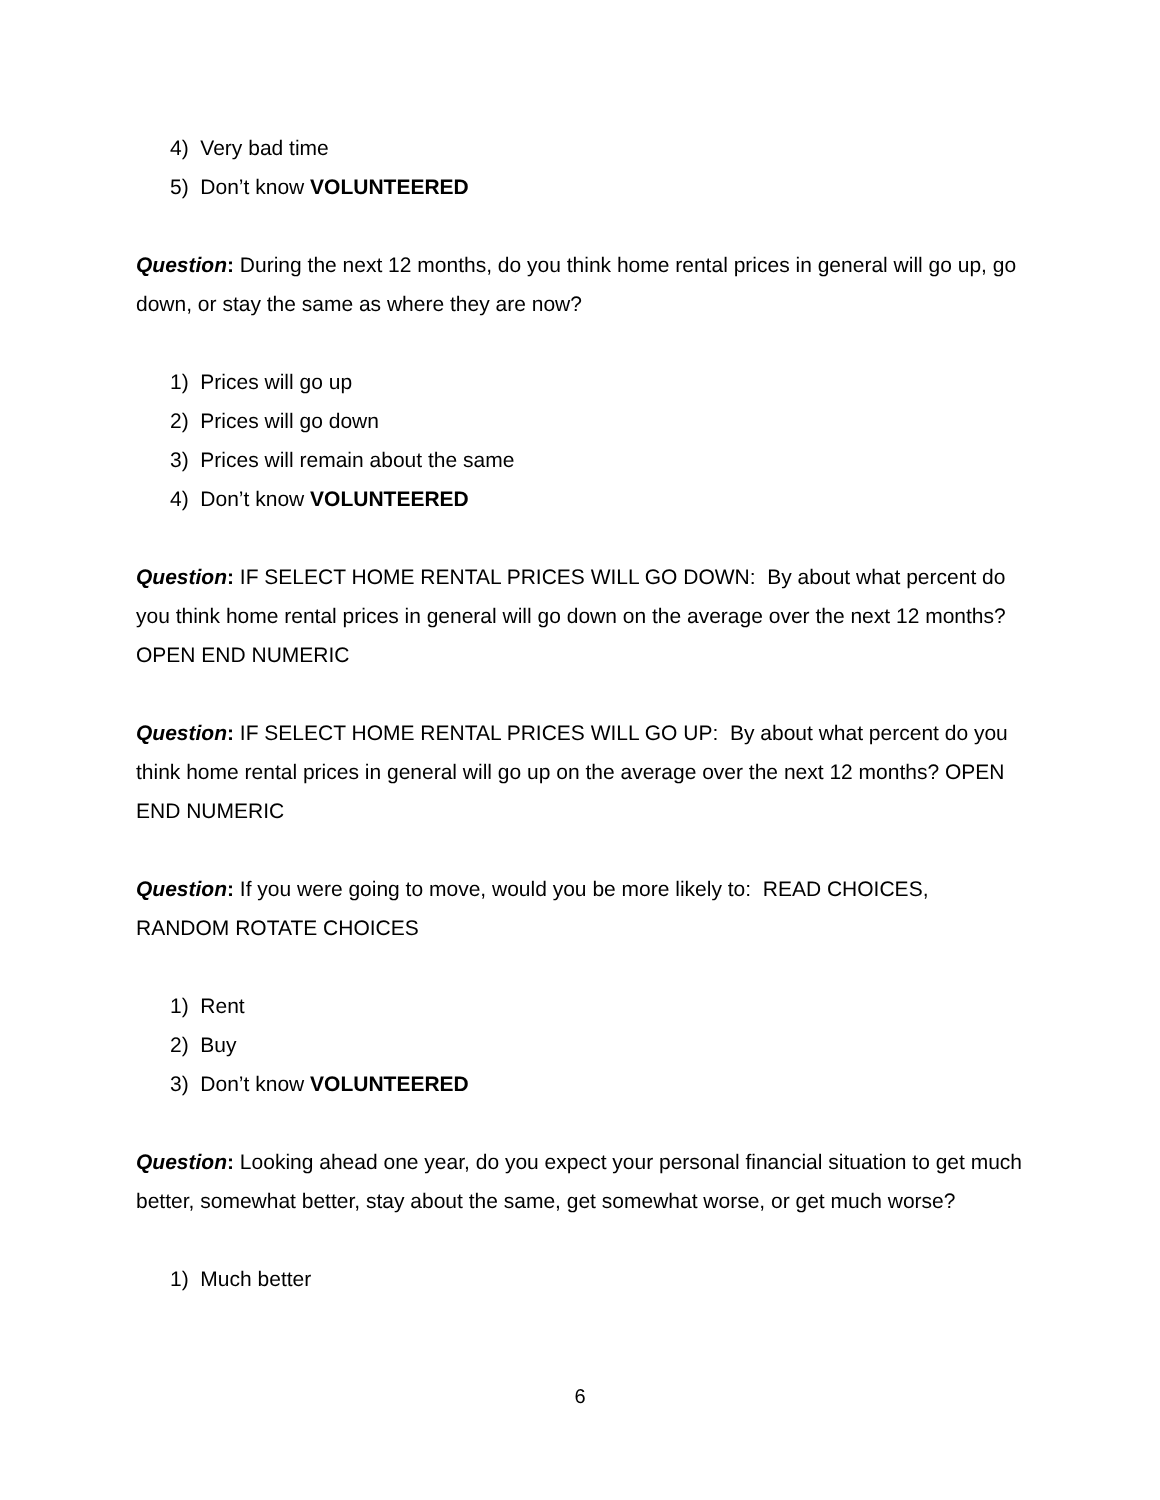4) Very bad time
5) Don’t know VOLUNTEERED
Question: During the next 12 months, do you think home rental prices in general will go up, go down, or stay the same as where they are now?
1) Prices will go up
2) Prices will go down
3) Prices will remain about the same
4) Don’t know VOLUNTEERED
Question: IF SELECT HOME RENTAL PRICES WILL GO DOWN: By about what percent do you think home rental prices in general will go down on the average over the next 12 months? OPEN END NUMERIC
Question: IF SELECT HOME RENTAL PRICES WILL GO UP: By about what percent do you think home rental prices in general will go up on the average over the next 12 months? OPEN END NUMERIC
Question: If you were going to move, would you be more likely to: READ CHOICES, RANDOM ROTATE CHOICES
1) Rent
2) Buy
3) Don’t know VOLUNTEERED
Question: Looking ahead one year, do you expect your personal financial situation to get much better, somewhat better, stay about the same, get somewhat worse, or get much worse?
1) Much better
6